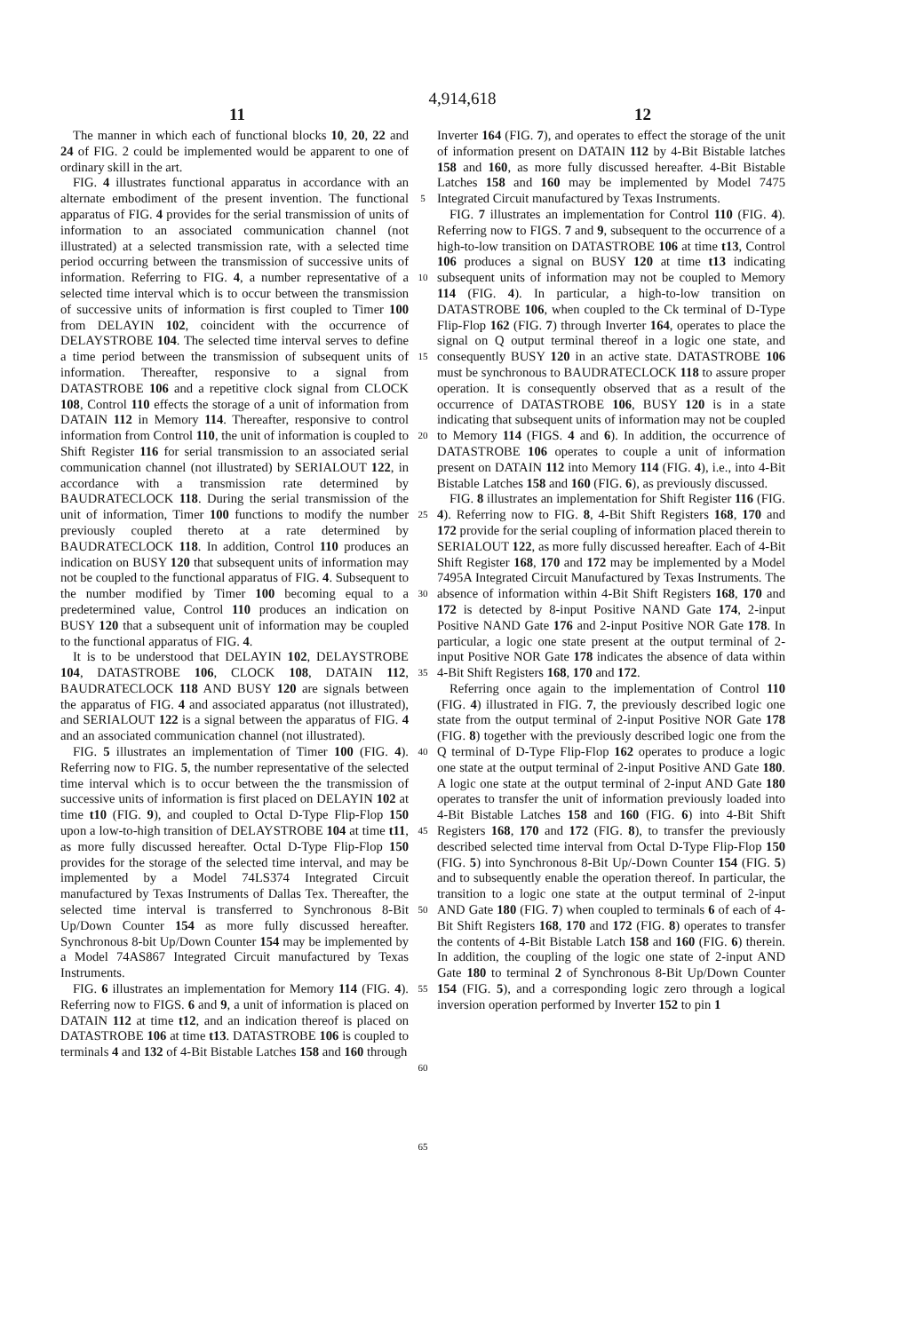4,914,618
11 12
The manner in which each of functional blocks 10, 20, 22 and 24 of FIG. 2 could be implemented would be apparent to one of ordinary skill in the art.
FIG. 4 illustrates functional apparatus in accordance with an alternate embodiment of the present invention. The functional apparatus of FIG. 4 provides for the serial transmission of units of information to an associated communication channel (not illustrated) at a selected transmission rate, with a selected time period occurring between the transmission of successive units of information. Referring to FIG. 4, a number representative of a selected time interval which is to occur between the transmission of successive units of information is first coupled to Timer 100 from DELAYIN 102, coincident with the occurrence of DELAYSTROBE 104. The selected time interval serves to define a time period between the transmission of subsequent units of information. Thereafter, responsive to a signal from DATASTROBE 106 and a repetitive clock signal from CLOCK 108, Control 110 effects the storage of a unit of information from DATAIN 112 in Memory 114. Thereafter, responsive to control information from Control 110, the unit of information is coupled to Shift Register 116 for serial transmission to an associated serial communication channel (not illustrated) by SERIALOUT 122, in accordance with a transmission rate determined by BAUDRATECLOCK 118. During the serial transmission of the unit of information, Timer 100 functions to modify the number previously coupled thereto at a rate determined by BAUDRATECLOCK 118. In addition, Control 110 produces an indication on BUSY 120 that subsequent units of information may not be coupled to the functional apparatus of FIG. 4. Subsequent to the number modified by Timer 100 becoming equal to a predetermined value, Control 110 produces an indication on BUSY 120 that a subsequent unit of information may be coupled to the functional apparatus of FIG. 4.
It is to be understood that DELAYIN 102, DELAYSTROBE 104, DATASTROBE 106, CLOCK 108, DATAIN 112, BAUDRATECLOCK 118 AND BUSY 120 are signals between the apparatus of FIG. 4 and associated apparatus (not illustrated), and SERIALOUT 122 is a signal between the apparatus of FIG. 4 and an associated communication channel (not illustrated).
FIG. 5 illustrates an implementation of Timer 100 (FIG. 4). Referring now to FIG. 5, the number representative of the selected time interval which is to occur between the the transmission of successive units of information is first placed on DELAYIN 102 at time t10 (FIG. 9), and coupled to Octal D-Type Flip-Flop 150 upon a low-to-high transition of DELAYSTROBE 104 at time t11, as more fully discussed hereafter. Octal D-Type Flip-Flop 150 provides for the storage of the selected time interval, and may be implemented by a Model 74LS374 Integrated Circuit manufactured by Texas Instruments of Dallas Tex. Thereafter, the selected time interval is transferred to Synchronous 8-Bit Up/Down Counter 154 as more fully discussed hereafter. Synchronous 8-bit Up/Down Counter 154 may be implemented by a Model 74AS867 Integrated Circuit manufactured by Texas Instruments.
FIG. 6 illustrates an implementation for Memory 114 (FIG. 4). Referring now to FIGS. 6 and 9, a unit of information is placed on DATAIN 112 at time t12, and an indication thereof is placed on DATASTROBE 106 at time t13. DATASTROBE 106 is coupled to terminals 4 and 132 of 4-Bit Bistable Latches 158 and 160 through
5
10
15
20
25
30
35
40
45
50
55
60
65
Inverter 164 (FIG. 7), and operates to effect the storage of the unit of information present on DATAIN 112 by 4-Bit Bistable latches 158 and 160, as more fully discussed hereafter. 4-Bit Bistable Latches 158 and 160 may be implemented by Model 7475 Integrated Circuit manufactured by Texas Instruments.
FIG. 7 illustrates an implementation for Control 110 (FIG. 4). Referring now to FIGS. 7 and 9, subsequent to the occurrence of a high-to-low transition on DATASTROBE 106 at time t13, Control 106 produces a signal on BUSY 120 at time t13 indicating subsequent units of information may not be coupled to Memory 114 (FIG. 4). In particular, a high-to-low transition on DATASTROBE 106, when coupled to the Ck terminal of D-Type Flip-Flop 162 (FIG. 7) through Inverter 164, operates to place the signal on Q output terminal thereof in a logic one state, and consequently BUSY 120 in an active state. DATASTROBE 106 must be synchronous to BAUDRATECLOCK 118 to assure proper operation. It is consequently observed that as a result of the occurrence of DATASTROBE 106, BUSY 120 is in a state indicating that subsequent units of information may not be coupled to Memory 114 (FIGS. 4 and 6). In addition, the occurrence of DATASTROBE 106 operates to couple a unit of information present on DATAIN 112 into Memory 114 (FIG. 4), i.e., into 4-Bit Bistable Latches 158 and 160 (FIG. 6), as previously discussed.
FIG. 8 illustrates an implementation for Shift Register 116 (FIG. 4). Referring now to FIG. 8, 4-Bit Shift Registers 168, 170 and 172 provide for the serial coupling of information placed therein to SERIALOUT 122, as more fully discussed hereafter. Each of 4-Bit Shift Register 168, 170 and 172 may be implemented by a Model 7495A Integrated Circuit Manufactured by Texas Instruments. The absence of information within 4-Bit Shift Registers 168, 170 and 172 is detected by 8-input Positive NAND Gate 174, 2-input Positive NAND Gate 176 and 2-input Positive NOR Gate 178. In particular, a logic one state present at the output terminal of 2-input Positive NOR Gate 178 indicates the absence of data within 4-Bit Shift Registers 168, 170 and 172.
Referring once again to the implementation of Control 110 (FIG. 4) illustrated in FIG. 7, the previously described logic one state from the output terminal of 2-input Positive NOR Gate 178 (FIG. 8) together with the previously described logic one from the Q terminal of D-Type Flip-Flop 162 operates to produce a logic one state at the output terminal of 2-input Positive AND Gate 180. A logic one state at the output terminal of 2-input AND Gate 180 operates to transfer the unit of information previously loaded into 4-Bit Bistable Latches 158 and 160 (FIG. 6) into 4-Bit Shift Registers 168, 170 and 172 (FIG. 8), to transfer the previously described selected time interval from Octal D-Type Flip-Flop 150 (FIG. 5) into Synchronous 8-Bit Up/-Down Counter 154 (FIG. 5) and to subsequently enable the operation thereof. In particular, the transition to a logic one state at the output terminal of 2-input AND Gate 180 (FIG. 7) when coupled to terminals 6 of each of 4-Bit Shift Registers 168, 170 and 172 (FIG. 8) operates to transfer the contents of 4-Bit Bistable Latch 158 and 160 (FIG. 6) therein. In addition, the coupling of the logic one state of 2-input AND Gate 180 to terminal 2 of Synchronous 8-Bit Up/Down Counter 154 (FIG. 5), and a corresponding logic zero through a logical inversion operation performed by Inverter 152 to pin 1